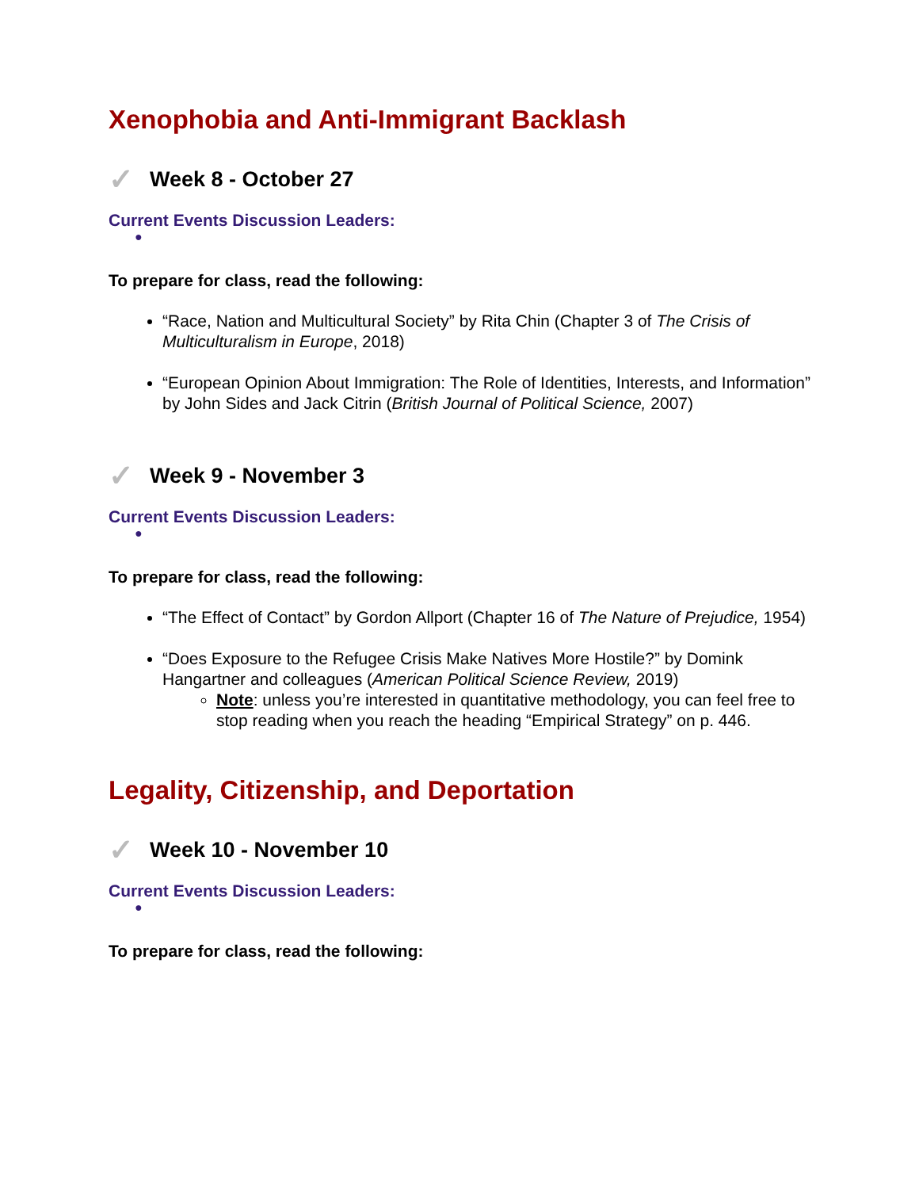Xenophobia and Anti-Immigrant Backlash
✓ Week 8 - October 27
Current Events Discussion Leaders:
●
To prepare for class, read the following:
“Race, Nation and Multicultural Society” by Rita Chin (Chapter 3 of The Crisis of Multiculturalism in Europe, 2018)
“European Opinion About Immigration: The Role of Identities, Interests, and Information” by John Sides and Jack Citrin (British Journal of Political Science, 2007)
✓ Week 9 - November 3
Current Events Discussion Leaders:
●
To prepare for class, read the following:
“The Effect of Contact” by Gordon Allport (Chapter 16 of The Nature of Prejudice, 1954)
“Does Exposure to the Refugee Crisis Make Natives More Hostile?” by Domink Hangartner and colleagues (American Political Science Review, 2019)
Note: unless you’re interested in quantitative methodology, you can feel free to stop reading when you reach the heading “Empirical Strategy” on p. 446.
Legality, Citizenship, and Deportation
✓ Week 10 - November 10
Current Events Discussion Leaders:
●
To prepare for class, read the following: